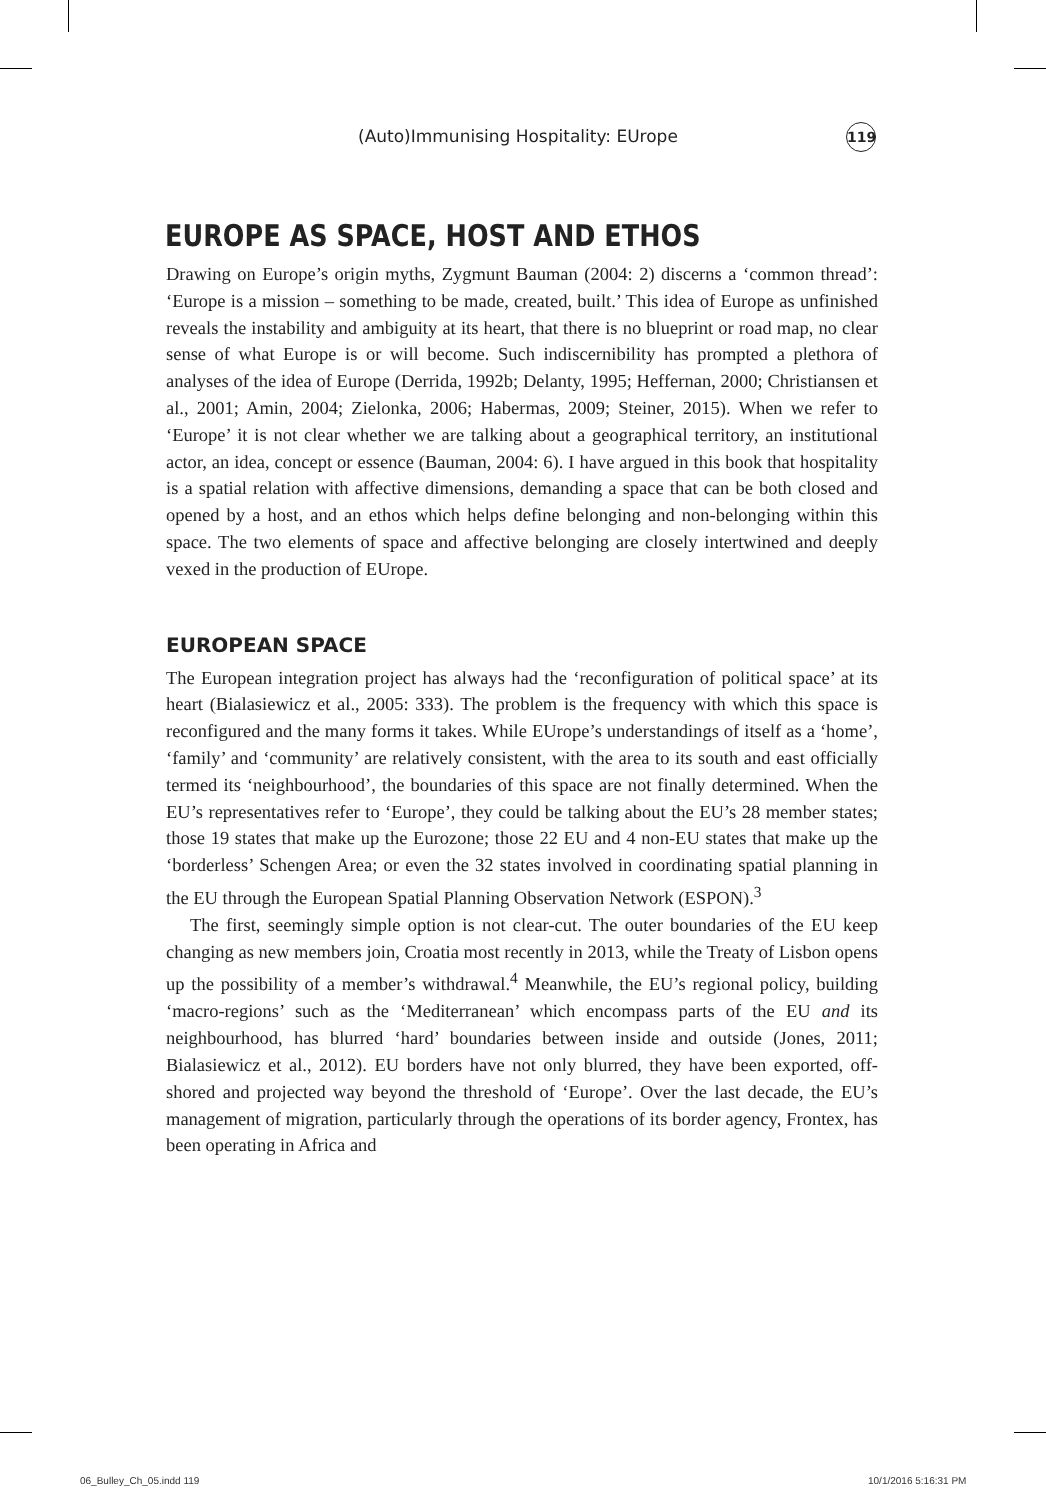(Auto)Immunising Hospitality: EUrope 119
EUROPE AS SPACE, HOST AND ETHOS
Drawing on Europe’s origin myths, Zygmunt Bauman (2004: 2) discerns a ‘common thread’: ‘Europe is a mission – something to be made, created, built.’ This idea of Europe as unfinished reveals the instability and ambiguity at its heart, that there is no blueprint or road map, no clear sense of what Europe is or will become. Such indiscernibility has prompted a plethora of analyses of the idea of Europe (Derrida, 1992b; Delanty, 1995; Heffernan, 2000; Christiansen et al., 2001; Amin, 2004; Zielonka, 2006; Habermas, 2009; Steiner, 2015). When we refer to ‘Europe’ it is not clear whether we are talking about a geographical territory, an institutional actor, an idea, concept or essence (Bauman, 2004: 6). I have argued in this book that hospitality is a spatial relation with affective dimensions, demanding a space that can be both closed and opened by a host, and an ethos which helps define belonging and non-belonging within this space. The two elements of space and affective belonging are closely intertwined and deeply vexed in the production of EUrope.
EUROPEAN SPACE
The European integration project has always had the ‘reconfiguration of political space’ at its heart (Bialasiewicz et al., 2005: 333). The problem is the frequency with which this space is reconfigured and the many forms it takes. While EUrope’s understandings of itself as a ‘home’, ‘family’ and ‘community’ are relatively consistent, with the area to its south and east officially termed its ‘neighbourhood’, the boundaries of this space are not finally determined. When the EU’s representatives refer to ‘Europe’, they could be talking about the EU’s 28 member states; those 19 states that make up the Eurozone; those 22 EU and 4 non-EU states that make up the ‘borderless’ Schengen Area; or even the 32 states involved in coordinating spatial planning in the EU through the European Spatial Planning Observation Network (ESPON).<sup>3</sup>
The first, seemingly simple option is not clear-cut. The outer boundaries of the EU keep changing as new members join, Croatia most recently in 2013, while the Treaty of Lisbon opens up the possibility of a member’s withdrawal.<sup>4</sup> Meanwhile, the EU’s regional policy, building ‘macro-regions’ such as the ‘Mediterranean’ which encompass parts of the EU and its neighbourhood, has blurred ‘hard’ boundaries between inside and outside (Jones, 2011; Bialasiewicz et al., 2012). EU borders have not only blurred, they have been exported, off-shored and projected way beyond the threshold of ‘Europe’. Over the last decade, the EU’s management of migration, particularly through the operations of its border agency, Frontex, has been operating in Africa and
06_Bulley_Ch_05.indd 119 10/1/2016 5:16:31 PM